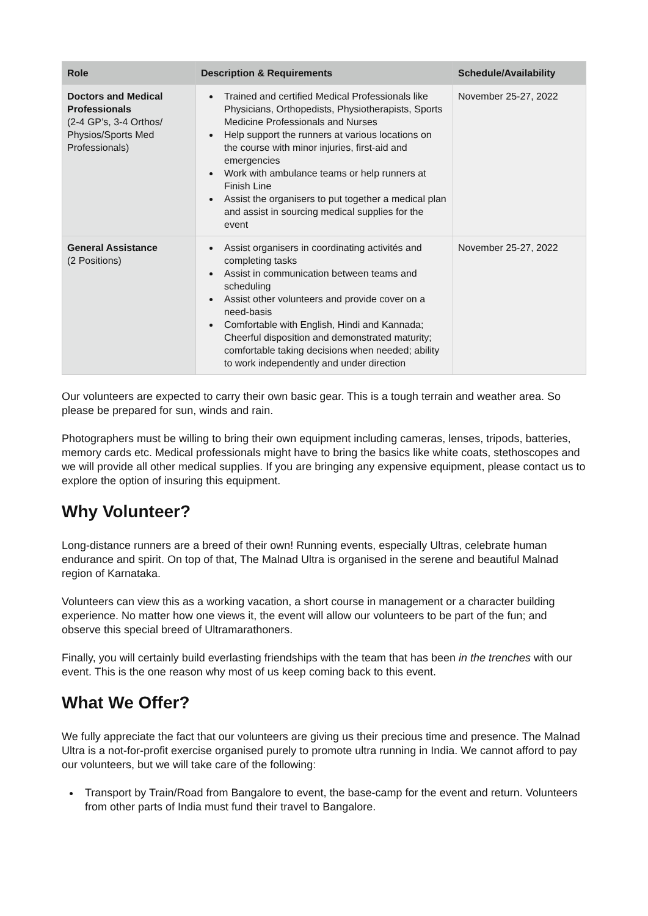| Role | Description & Requirements | Schedule/Availability |
| --- | --- | --- |
| Doctors and Medical Professionals (2-4 GP’s, 3-4 Orthos/ Physios/Sports Med Professionals) | Trained and certified Medical Professionals like Physicians, Orthopedists, Physiotherapists, Sports Medicine Professionals and Nurses Help support the runners at various locations on the course with minor injuries, first-aid and emergencies Work with ambulance teams or help runners at Finish Line Assist the organisers to put together a medical plan and assist in sourcing medical supplies for the event | November 25-27, 2022 |
| General Assistance (2 Positions) | Assist organisers in coordinating activités and completing tasks Assist in communication between teams and scheduling Assist other volunteers and provide cover on a need-basis Comfortable with English, Hindi and Kannada; Cheerful disposition and demonstrated maturity; comfortable taking decisions when needed; ability to work independently and under direction | November 25-27, 2022 |
Our volunteers are expected to carry their own basic gear. This is a tough terrain and weather area. So please be prepared for sun, winds and rain.
Photographers must be willing to bring their own equipment including cameras, lenses, tripods, batteries, memory cards etc. Medical professionals might have to bring the basics like white coats, stethoscopes and we will provide all other medical supplies. If you are bringing any expensive equipment, please contact us to explore the option of insuring this equipment.
Why Volunteer?
Long-distance runners are a breed of their own! Running events, especially Ultras, celebrate human endurance and spirit. On top of that, The Malnad Ultra is organised in the serene and beautiful Malnad region of Karnataka.
Volunteers can view this as a working vacation, a short course in management or a character building experience. No matter how one views it, the event will allow our volunteers to be part of the fun; and observe this special breed of Ultramarathoners.
Finally, you will certainly build everlasting friendships with the team that has been in the trenches with our event. This is the one reason why most of us keep coming back to this event.
What We Offer?
We fully appreciate the fact that our volunteers are giving us their precious time and presence. The Malnad Ultra is a not-for-profit exercise organised purely to promote ultra running in India. We cannot afford to pay our volunteers, but we will take care of the following:
Transport by Train/Road from Bangalore to event, the base-camp for the event and return. Volunteers from other parts of India must fund their travel to Bangalore.